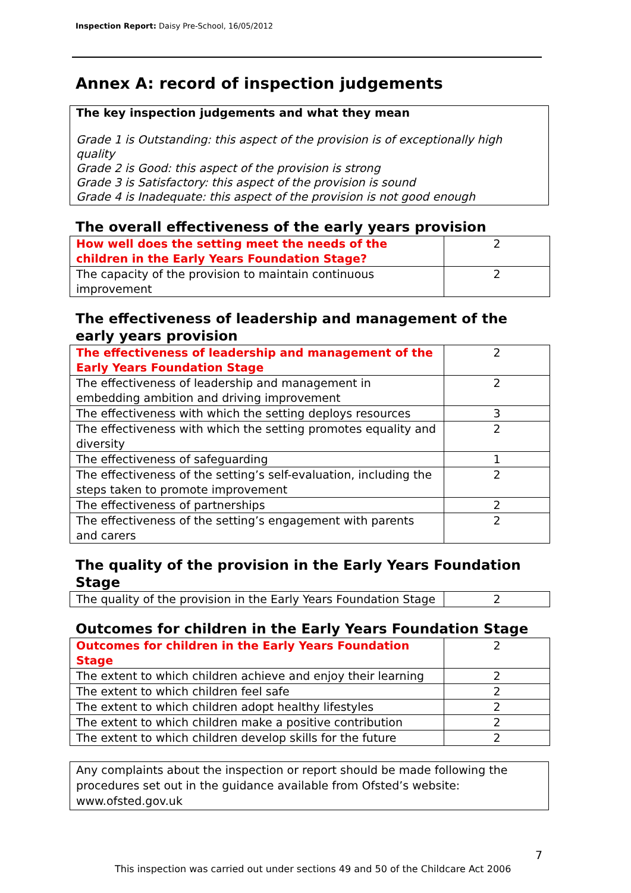Inspection Report: Daisy Pre-School, 16/05/2012
Annex A: record of inspection judgements
The key inspection judgements and what they mean
Grade 1 is Outstanding: this aspect of the provision is of exceptionally high quality
Grade 2 is Good: this aspect of the provision is strong
Grade 3 is Satisfactory: this aspect of the provision is sound
Grade 4 is Inadequate: this aspect of the provision is not good enough
The overall effectiveness of the early years provision
| How well does the setting meet the needs of the children in the Early Years Foundation Stage? | 2 |
| The capacity of the provision to maintain continuous improvement | 2 |
The effectiveness of leadership and management of the early years provision
| The effectiveness of leadership and management of the Early Years Foundation Stage | 2 |
| The effectiveness of leadership and management in embedding ambition and driving improvement | 2 |
| The effectiveness with which the setting deploys resources | 3 |
| The effectiveness with which the setting promotes equality and diversity | 2 |
| The effectiveness of safeguarding | 1 |
| The effectiveness of the setting’s self-evaluation, including the steps taken to promote improvement | 2 |
| The effectiveness of partnerships | 2 |
| The effectiveness of the setting’s engagement with parents and carers | 2 |
The quality of the provision in the Early Years Foundation Stage
| The quality of the provision in the Early Years Foundation Stage | 2 |
Outcomes for children in the Early Years Foundation Stage
| Outcomes for children in the Early Years Foundation Stage | 2 |
| The extent to which children achieve and enjoy their learning | 2 |
| The extent to which children feel safe | 2 |
| The extent to which children adopt healthy lifestyles | 2 |
| The extent to which children make a positive contribution | 2 |
| The extent to which children develop skills for the future | 2 |
Any complaints about the inspection or report should be made following the procedures set out in the guidance available from Ofsted’s website: www.ofsted.gov.uk
7
This inspection was carried out under sections 49 and 50 of the Childcare Act 2006